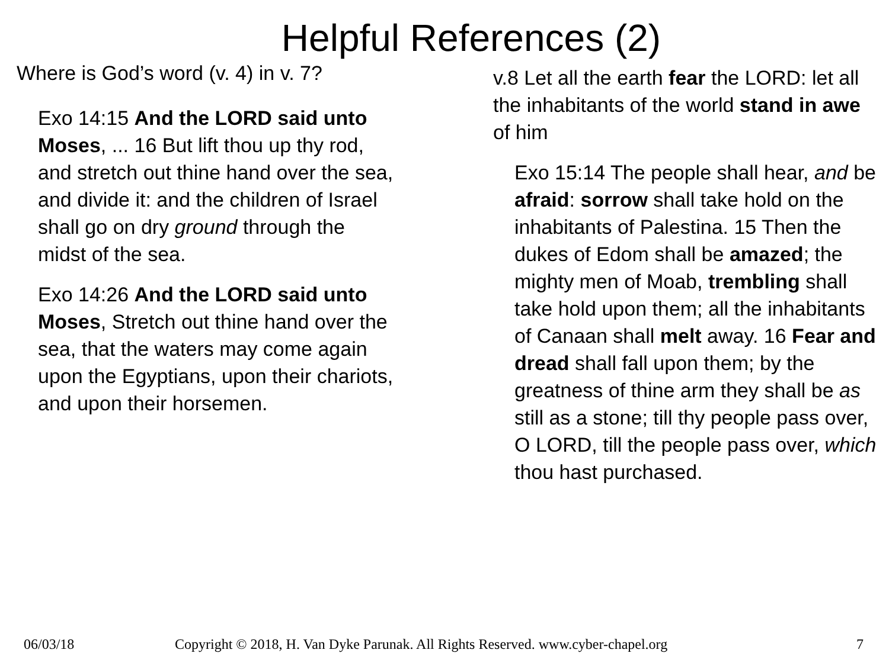Helpful References (2)
Where is God’s word (v. 4) in v. 7?
Exo 14:15 And the LORD said unto Moses, ... 16 But lift thou up thy rod, and stretch out thine hand over the sea, and divide it: and the children of Israel shall go on dry ground through the midst of the sea.
Exo 14:26 And the LORD said unto Moses, Stretch out thine hand over the sea, that the waters may come again upon the Egyptians, upon their chariots, and upon their horsemen.
v.8 Let all the earth fear the LORD: let all the inhabitants of the world stand in awe of him
Exo 15:14 The people shall hear, and be afraid: sorrow shall take hold on the inhabitants of Palestina. 15 Then the dukes of Edom shall be amazed; the mighty men of Moab, trembling shall take hold upon them; all the inhabitants of Canaan shall melt away. 16 Fear and dread shall fall upon them; by the greatness of thine arm they shall be as still as a stone; till thy people pass over, O LORD, till the people pass over, which thou hast purchased.
06/03/18 Copyright © 2018, H. Van Dyke Parunak. All Rights Reserved. www.cyber-chapel.org 7